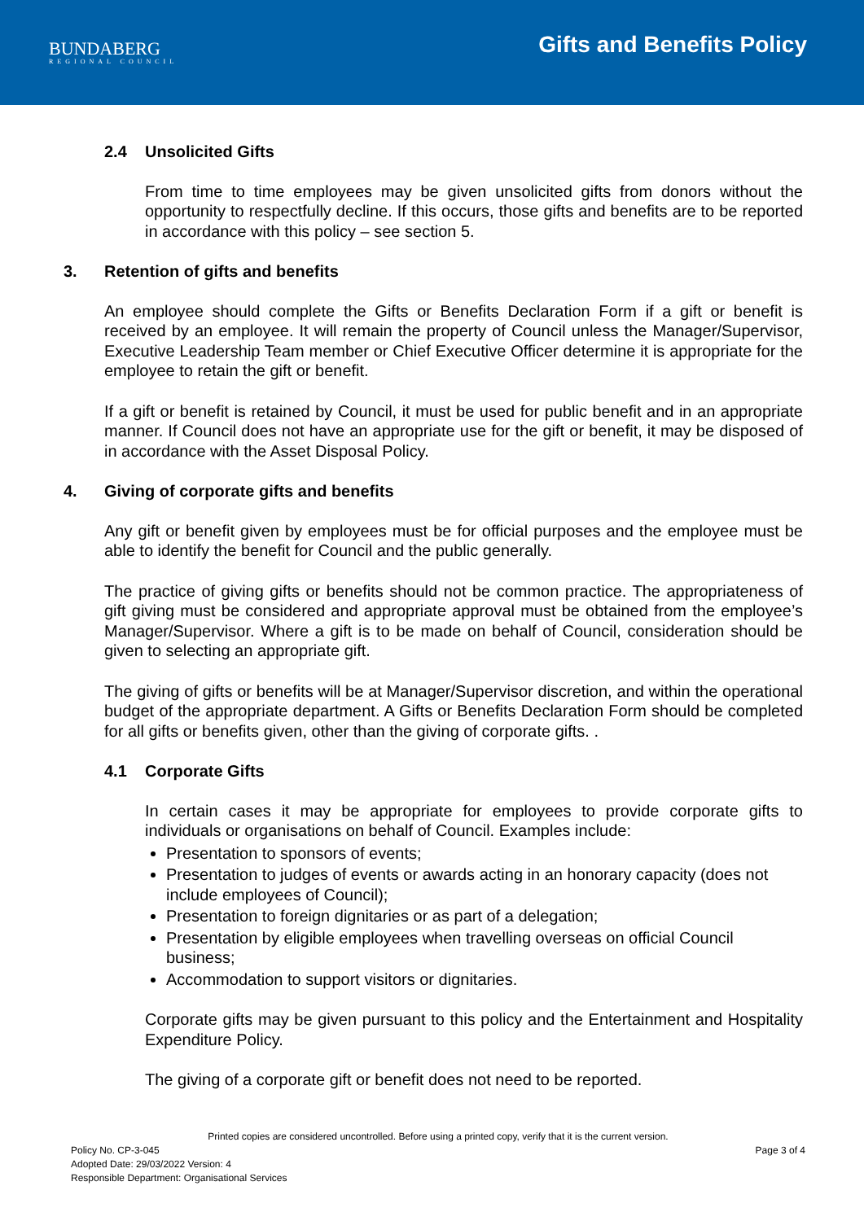BUNDABERG
REGIONAL COUNCIL
Gifts and Benefits Policy
2.4 Unsolicited Gifts
From time to time employees may be given unsolicited gifts from donors without the opportunity to respectfully decline. If this occurs, those gifts and benefits are to be reported in accordance with this policy – see section 5.
3. Retention of gifts and benefits
An employee should complete the Gifts or Benefits Declaration Form if a gift or benefit is received by an employee. It will remain the property of Council unless the Manager/Supervisor, Executive Leadership Team member or Chief Executive Officer determine it is appropriate for the employee to retain the gift or benefit.
If a gift or benefit is retained by Council, it must be used for public benefit and in an appropriate manner. If Council does not have an appropriate use for the gift or benefit, it may be disposed of in accordance with the Asset Disposal Policy.
4. Giving of corporate gifts and benefits
Any gift or benefit given by employees must be for official purposes and the employee must be able to identify the benefit for Council and the public generally.
The practice of giving gifts or benefits should not be common practice. The appropriateness of gift giving must be considered and appropriate approval must be obtained from the employee’s Manager/Supervisor. Where a gift is to be made on behalf of Council, consideration should be given to selecting an appropriate gift.
The giving of gifts or benefits will be at Manager/Supervisor discretion, and within the operational budget of the appropriate department. A Gifts or Benefits Declaration Form should be completed for all gifts or benefits given, other than the giving of corporate gifts. .
4.1 Corporate Gifts
In certain cases it may be appropriate for employees to provide corporate gifts to individuals or organisations on behalf of Council. Examples include:
Presentation to sponsors of events;
Presentation to judges of events or awards acting in an honorary capacity (does not include employees of Council);
Presentation to foreign dignitaries or as part of a delegation;
Presentation by eligible employees when travelling overseas on official Council business;
Accommodation to support visitors or dignitaries.
Corporate gifts may be given pursuant to this policy and the Entertainment and Hospitality Expenditure Policy.
The giving of a corporate gift or benefit does not need to be reported.
Printed copies are considered uncontrolled. Before using a printed copy, verify that it is the current version.
Policy No. CP-3-045 Page 3 of 4
Adopted Date: 29/03/2022 Version: 4
Responsible Department: Organisational Services